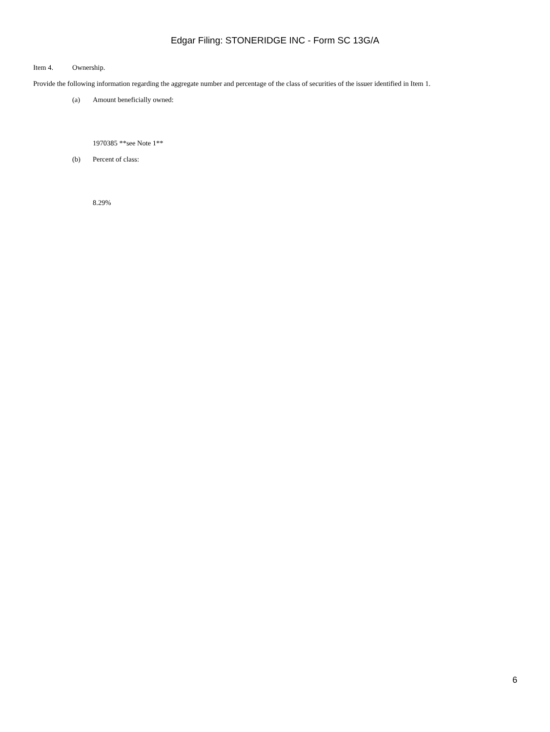Edgar Filing: STONERIDGE INC - Form SC 13G/A
Item 4. Ownership.
Provide the following information regarding the aggregate number and percentage of the class of securities of the issuer identified in Item 1.
(a) Amount beneficially owned:
1970385 **see Note 1**
(b) Percent of class:
8.29%
6